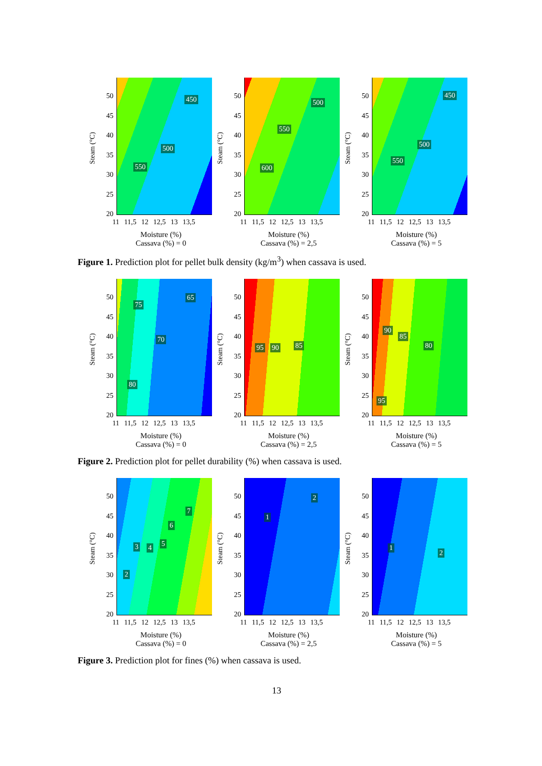Steam (°C)
50
45
40
35
30
25
20
450
500
550
11 11,5 12 12,5 13 13,5
Moisture (%)
Cassava (%) = 0
Steam (°C)
50
45
40
35
30
25
20
500
550
600
11 11,5 12 12,5 13 13,5
Moisture (%)
Cassava (%) = 2,5
Steam (°C)
50
45
40
35
30
25
20
450
500
550
11 11,5 12 12,5 13 13,5
Moisture (%)
Cassava (%) = 5
Figure 1. Prediction plot for pellet bulk density (kg/m<sup>3</sup>) when cassava is used.
Steam (°C)
50
45
40
35
30
25
20
65
70
75
80
11 11,5 12 12,5 13 13,5
Moisture (%)
Cassava (%) = 0
Steam (°C)
50
45
40
35
30
25
20
95 90 85
11 11,5 12 12,5 13 13,5
Moisture (%)
Cassava (%) = 2,5
Steam (°C)
50
45
40
35
30
25
20
95
90
85
80
11 11,5 12 12,5 13 13,5
Moisture (%)
Cassava (%) = 5
Figure 2. Prediction plot for pellet durability (%) when cassava is used.
Steam (°C)
50
45
40
35
30
25
20
7
6
5 4 3
2
11 11,5 12 12,5 13 13,5
Moisture (%)
Cassava (%) = 0
Steam (°C)
50
45
40
35
30
25
20
2
1
11 11,5 12 12,5 13 13,5
Moisture (%)
Cassava (%) = 2,5
Steam (°C)
50
45
40
35
30
25
20
1
2
11 11,5 12 12,5 13 13,5
Moisture (%)
Cassava (%) = 5
Figure 3. Prediction plot for fines (%) when cassava is used.
13